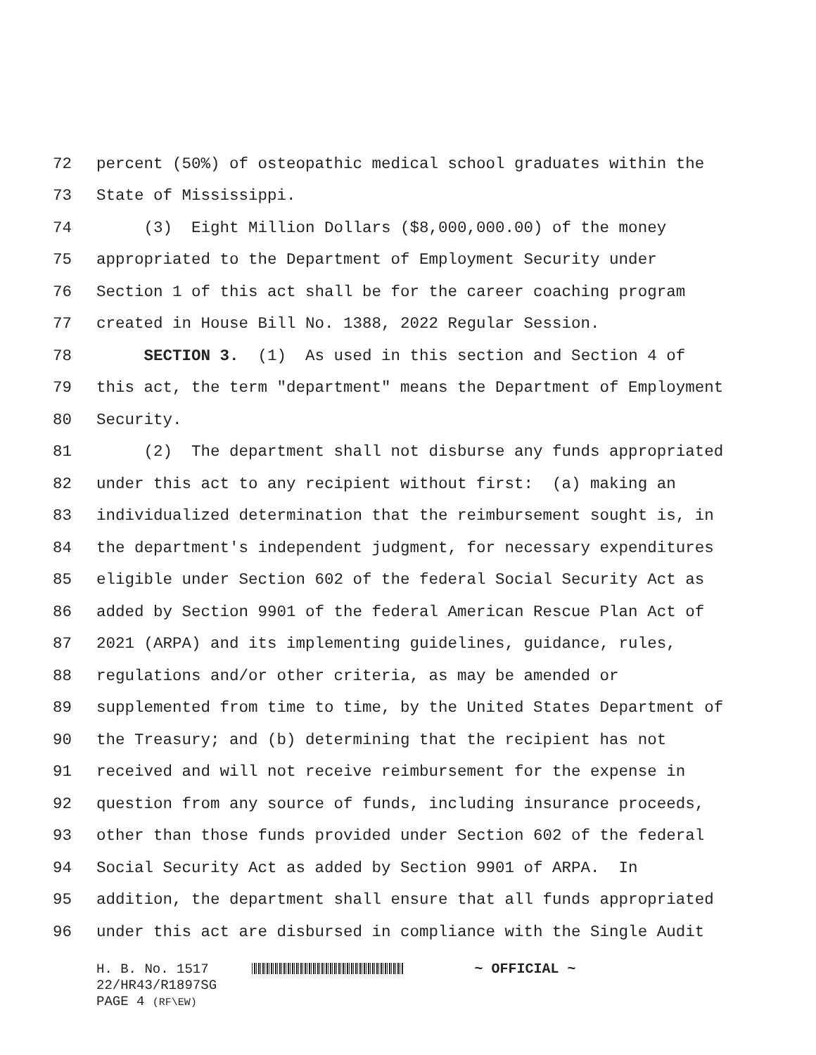72 percent (50%) of osteopathic medical school graduates within the
73 State of Mississippi.
74 (3) Eight Million Dollars ($8,000,000.00) of the money
75 appropriated to the Department of Employment Security under
76 Section 1 of this act shall be for the career coaching program
77 created in House Bill No. 1388, 2022 Regular Session.
78 SECTION 3. (1) As used in this section and Section 4 of
79 this act, the term "department" means the Department of Employment
80 Security.
81 (2) The department shall not disburse any funds appropriated
82 under this act to any recipient without first: (a) making an
83 individualized determination that the reimbursement sought is, in
84 the department's independent judgment, for necessary expenditures
85 eligible under Section 602 of the federal Social Security Act as
86 added by Section 9901 of the federal American Rescue Plan Act of
87 2021 (ARPA) and its implementing guidelines, guidance, rules,
88 regulations and/or other criteria, as may be amended or
89 supplemented from time to time, by the United States Department of
90 the Treasury; and (b) determining that the recipient has not
91 received and will not receive reimbursement for the expense in
92 question from any source of funds, including insurance proceeds,
93 other than those funds provided under Section 602 of the federal
94 Social Security Act as added by Section 9901 of ARPA. In
95 addition, the department shall ensure that all funds appropriated
96 under this act are disbursed in compliance with the Single Audit
H. B. No. 1517 ~ OFFICIAL ~
22/HR43/R1897SG
PAGE 4 (RF\EW)